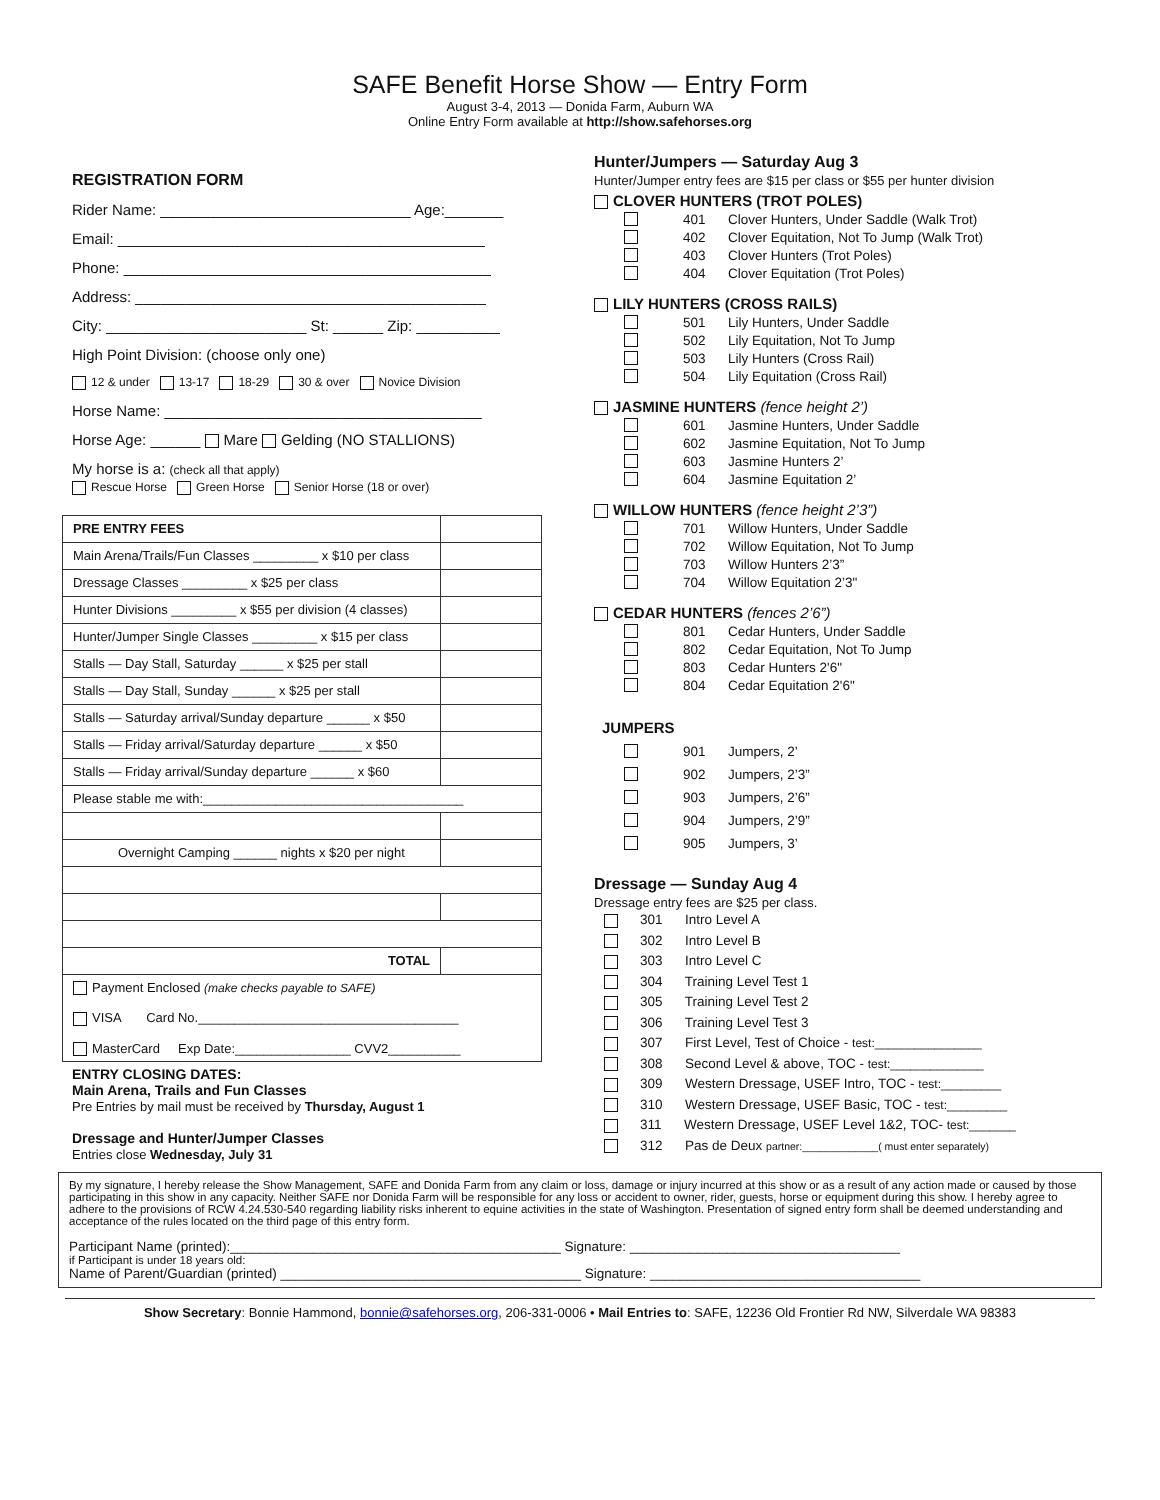SAFE Benefit Horse Show — Entry Form
August 3-4, 2013 — Donida Farm, Auburn WA
Online Entry Form available at http://show.safehorses.org
REGISTRATION FORM
Rider Name: ______________________________ Age:_______
Email: ____________________________________________
Phone: ____________________________________________
Address: __________________________________________
City: ________________________ St: ______ Zip: __________
High Point Division: (choose only one)
12 & under 13-17 18-29 30 & over Novice Division
Horse Name: ______________________________________
Horse Age: ______ Mare Gelding (NO STALLIONS)
My horse is a: (check all that apply)
Rescue Horse Green Horse Senior Horse (18 or over)
| PRE ENTRY FEES | |
| Main Arena/Trails/Fun Classes _________ x $10 per class | |
| Dressage Classes _________ x $25 per class | |
| Hunter Divisions _________ x $55 per division (4 classes) | |
| Hunter/Jumper Single Classes _________ x $15 per class | |
| Stalls — Day Stall, Saturday ______ x $25 per stall | |
| Stalls — Day Stall, Sunday ______ x $25 per stall | |
| Stalls — Saturday arrival/Sunday departure ______ x $50 | |
| Stalls — Friday arrival/Saturday departure ______ x $50 | |
| Stalls — Friday arrival/Sunday departure ______ x $60 | |
| Please stable me with:____________________________________ | |
| Overnight Camping ______ nights x $20 per night | |
| TOTAL | |
| Payment Enclosed (make checks payable to SAFE) VISA Card No.____________________________________ MasterCard Exp Date:________________ CVV2__________ | |
ENTRY CLOSING DATES:
Main Arena, Trails and Fun Classes
Pre Entries by mail must be received by Thursday, August 1
Dressage and Hunter/Jumper Classes
Entries close Wednesday, July 31
Hunter/Jumpers — Saturday Aug 3
Hunter/Jumper entry fees are $15 per class or $55 per hunter division
CLOVER HUNTERS (TROT POLES)
401 Clover Hunters, Under Saddle (Walk Trot)
402 Clover Equitation, Not To Jump (Walk Trot)
403 Clover Hunters (Trot Poles)
404 Clover Equitation (Trot Poles)
LILY HUNTERS (CROSS RAILS)
501 Lily Hunters, Under Saddle
502 Lily Equitation, Not To Jump
503 Lily Hunters (Cross Rail)
504 Lily Equitation (Cross Rail)
JASMINE HUNTERS (fence height 2’)
601 Jasmine Hunters, Under Saddle
602 Jasmine Equitation, Not To Jump
603 Jasmine Hunters 2’
604 Jasmine Equitation 2’
WILLOW HUNTERS (fence height 2’3”)
701 Willow Hunters, Under Saddle
702 Willow Equitation, Not To Jump
703 Willow Hunters 2’3”
704 Willow Equitation 2’3"
CEDAR HUNTERS (fences 2’6”)
801 Cedar Hunters, Under Saddle
802 Cedar Equitation, Not To Jump
803 Cedar Hunters 2'6"
804 Cedar Equitation 2'6"
JUMPERS
901 Jumpers, 2’
902 Jumpers, 2’3”
903 Jumpers, 2’6”
904 Jumpers, 2’9”
905 Jumpers, 3’
Dressage — Sunday Aug 4
Dressage entry fees are $25 per class.
301 Intro Level A
302 Intro Level B
303 Intro Level C
304 Training Level Test 1
305 Training Level Test 2
306 Training Level Test 3
307 First Level, Test of Choice - test:________________
308 Second Level & above, TOC - test:______________
309 Western Dressage, USEF Intro, TOC - test:_________
310 Western Dressage, USEF Basic, TOC - test:_________
311 Western Dressage, USEF Level 1&2, TOC- test:_______
312 Pas de Deux partner:_____________( must enter separately)
By my signature, I hereby release the Show Management, SAFE and Donida Farm from any claim or loss, damage or injury incurred at this show or as a result of any action made or caused by those participating in this show in any capacity. Neither SAFE nor Donida Farm will be responsible for any loss or accident to owner, rider, guests, horse or equipment during this show. I hereby agree to adhere to the provisions of RCW 4.24.530-540 regarding liability risks inherent to equine activities in the state of Washington. Presentation of signed entry form shall be deemed understanding and acceptance of the rules located on the third page of this entry form.
Participant Name (printed):____________________________________________ Signature: ____________________________________
if Participant is under 18 years old:
Name of Parent/Guardian (printed) ________________________________________ Signature: ____________________________________
Show Secretary: Bonnie Hammond, bonnie@safehorses.org, 206-331-0006 • Mail Entries to: SAFE, 12236 Old Frontier Rd NW, Silverdale WA 98383